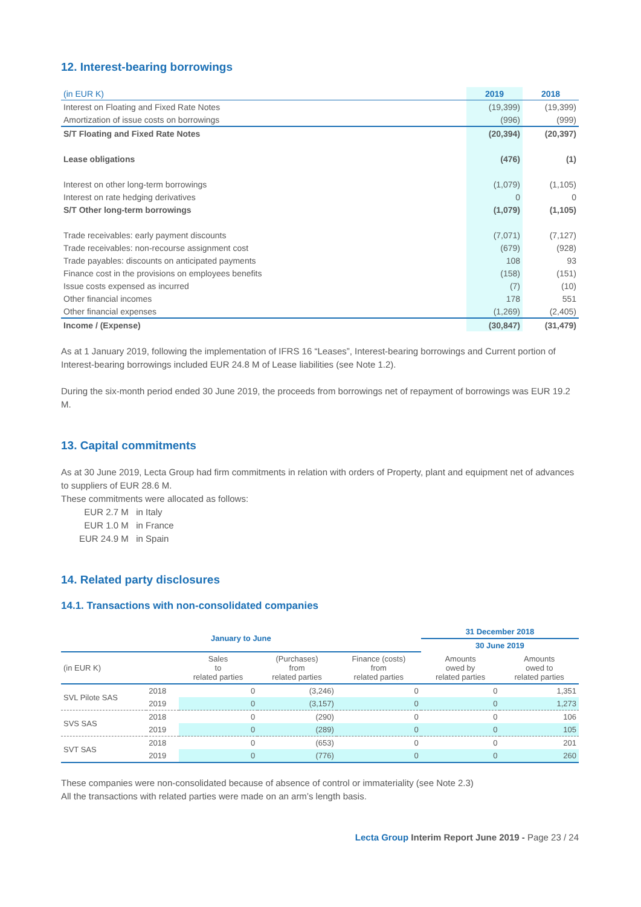12. Interest-bearing borrowings
| (in EUR K) | 2019 | 2018 |
| Interest on Floating and Fixed Rate Notes | (19,399) | (19,399) |
| Amortization of issue costs on borrowings | (996) | (999) |
| S/T Floating and Fixed Rate Notes | (20,394) | (20,397) |
| Lease obligations | (476) | (1) |
| Interest on other long-term borrowings | (1,079) | (1,105) |
| Interest on rate hedging derivatives | 0 | 0 |
| S/T Other long-term borrowings | (1,079) | (1,105) |
| Trade receivables: early payment discounts | (7,071) | (7,127) |
| Trade receivables: non-recourse assignment cost | (679) | (928) |
| Trade payables: discounts on anticipated payments | 108 | 93 |
| Finance cost in the provisions on employees benefits | (158) | (151) |
| Issue costs expensed as incurred | (7) | (10) |
| Other financial incomes | 178 | 551 |
| Other financial expenses | (1,269) | (2,405) |
| Income / (Expense) | (30,847) | (31,479) |
As at 1 January 2019, following the implementation of IFRS 16 “Leases”, Interest-bearing borrowings and Current portion of Interest-bearing borrowings included EUR 24.8 M of Lease liabilities (see Note 1.2).
During the six-month period ended 30 June 2019, the proceeds from borrowings net of repayment of borrowings was EUR 19.2 M.
13. Capital commitments
As at 30 June 2019, Lecta Group had firm commitments in relation with orders of Property, plant and equipment net of advances to suppliers of EUR 28.6 M.
These commitments were allocated as follows:
EUR 2.7 M in Italy
EUR 1.0 M in France
EUR 24.9 M in Spain
14. Related party disclosures
14.1. Transactions with non-consolidated companies
| January to June | | | | | 31 December 2018 | |
| | | | | | 30 June 2019 | |
| (in EUR K) | | Sales to related parties | (Purchases) from related parties | Finance (costs) from related parties | Amounts owed by related parties | Amounts owed to related parties |
| SVL Pilote SAS | 2018 | 0 | (3,246) | 0 | 0 | 1,351 |
| | 2019 | 0 | (3,157) | 0 | 0 | 1,273 |
| SVS SAS | 2018 | 0 | (290) | 0 | 0 | 106 |
| | 2019 | 0 | (289) | 0 | 0 | 105 |
| SVT SAS | 2018 | 0 | (653) | 0 | 0 | 201 |
| | 2019 | 0 | (776) | 0 | 0 | 260 |
These companies were non-consolidated because of absence of control or immateriality (see Note 2.3)
All the transactions with related parties were made on an arm’s length basis.
Lecta Group Interim Report June 2019 - Page 23 / 24